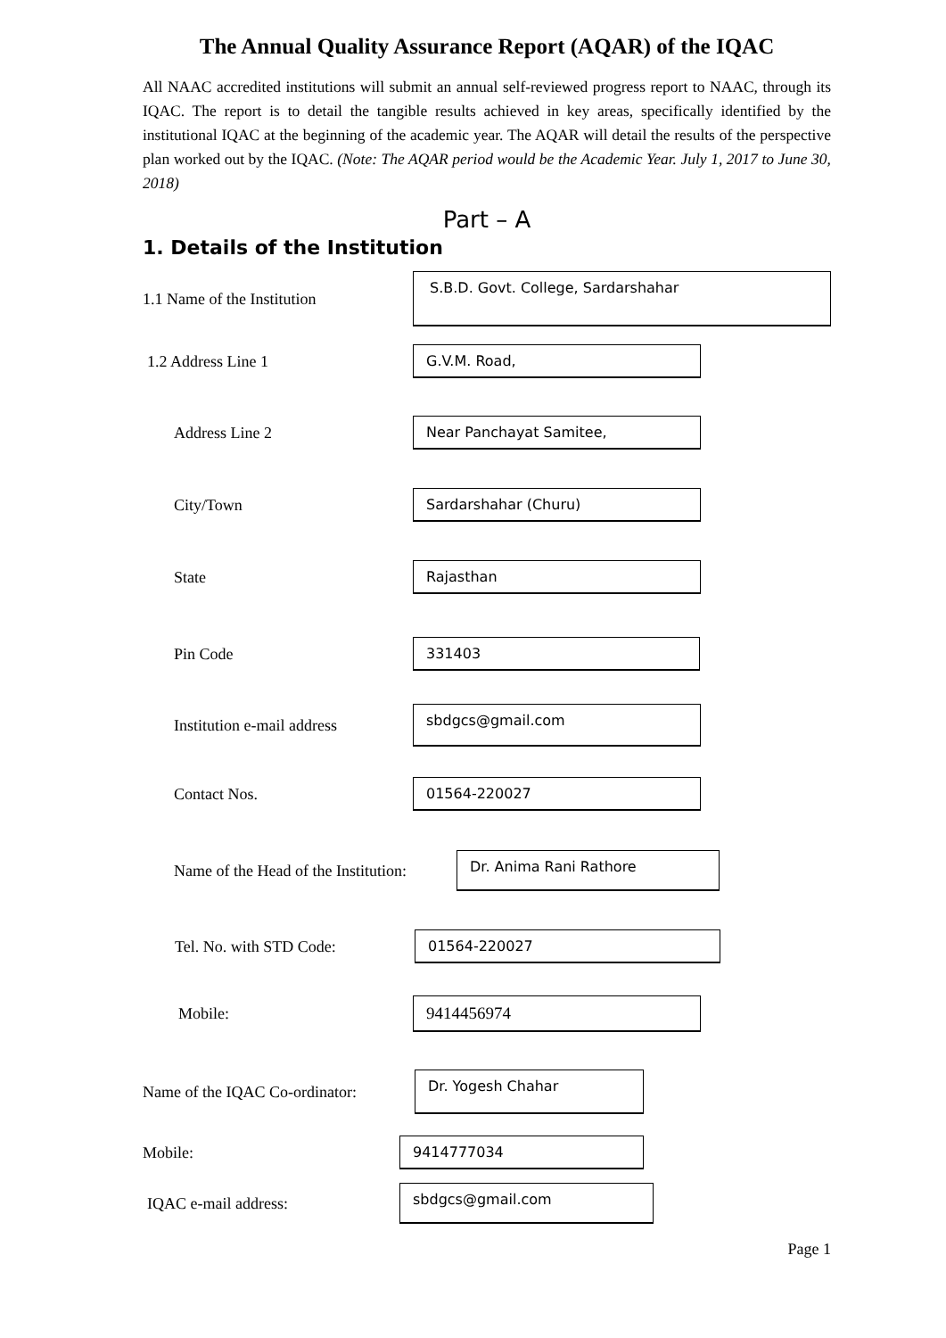The Annual Quality Assurance Report (AQAR) of the IQAC
All NAAC accredited institutions will submit an annual self-reviewed progress report to NAAC, through its IQAC. The report is to detail the tangible results achieved in key areas, specifically identified by the institutional IQAC at the beginning of the academic year. The AQAR will detail the results of the perspective plan worked out by the IQAC. (Note: The AQAR period would be the Academic Year. July 1, 2017 to June 30, 2018)
Part – A
1. Details of the Institution
1.1 Name of the Institution
S.B.D. Govt. College, Sardarshahar
1.2 Address Line 1
G.V.M. Road,
Address Line 2
Near Panchayat Samitee,
City/Town
Sardarshahar (Churu)
State
Rajasthan
Pin Code
331403
Institution e-mail address
sbdgcs@gmail.com
Contact Nos.
01564-220027
Name of the Head of the Institution:
Dr. Anima Rani Rathore
Tel. No. with STD Code:
01564-220027
Mobile:
9414456974
Name of the IQAC Co-ordinator:
Dr. Yogesh Chahar
Mobile:
9414777034
IQAC e-mail address:
sbdgcs@gmail.com
Page 1